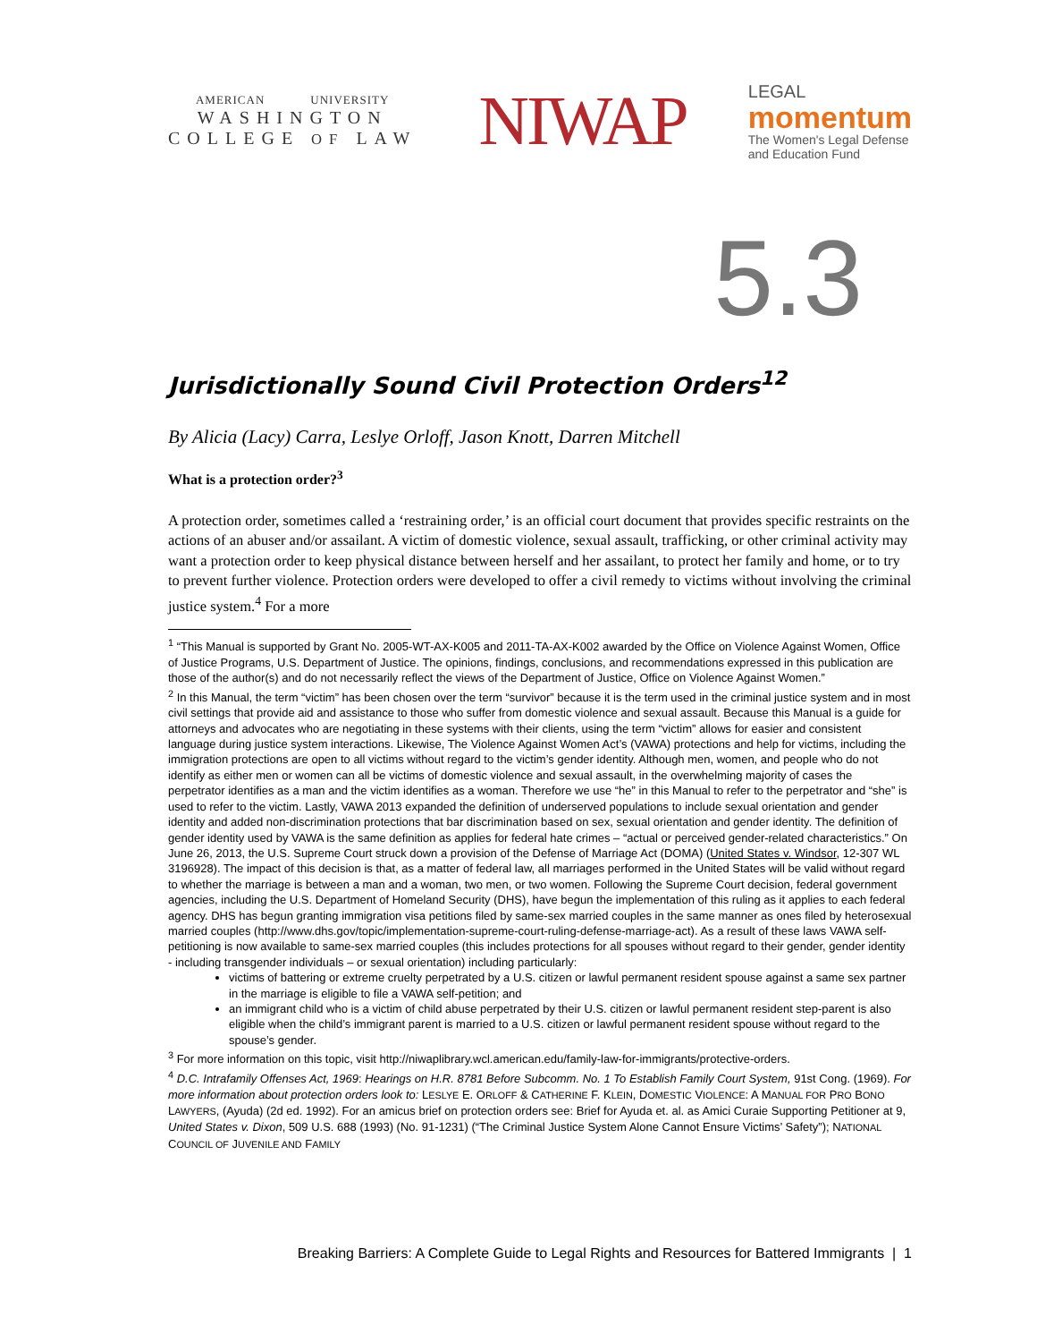AMERICAN UNIVERSITY
WASHINGTON
COLLEGE OF LAW
NIWAP
LEGAL
momentum
The Women's Legal Defense
and Education Fund
5.3
Jurisdictionally Sound Civil Protection Orders<sup>12</sup>
By Alicia (Lacy) Carra, Leslye Orloff, Jason Knott, Darren Mitchell
What is a protection order?<sup>3</sup>
A protection order, sometimes called a ‘restraining order,’ is an official court document that provides specific restraints on the actions of an abuser and/or assailant. A victim of domestic violence, sexual assault, trafficking, or other criminal activity may want a protection order to keep physical distance between herself and her assailant, to protect her family and home, or to try to prevent further violence. Protection orders were developed to offer a civil remedy to victims without involving the criminal justice system.<sup>4</sup> For a more
<sup>1</sup> “This Manual is supported by Grant No. 2005-WT-AX-K005 and 2011-TA-AX-K002 awarded by the Office on Violence Against Women, Office of Justice Programs, U.S. Department of Justice. The opinions, findings, conclusions, and recommendations expressed in this publication are those of the author(s) and do not necessarily reflect the views of the Department of Justice, Office on Violence Against Women.”
<sup>2</sup> In this Manual, the term “victim” has been chosen over the term “survivor” because it is the term used in the criminal justice system and in most civil settings that provide aid and assistance to those who suffer from domestic violence and sexual assault. Because this Manual is a guide for attorneys and advocates who are negotiating in these systems with their clients, using the term “victim” allows for easier and consistent language during justice system interactions. Likewise, The Violence Against Women Act’s (VAWA) protections and help for victims, including the immigration protections are open to all victims without regard to the victim’s gender identity. Although men, women, and people who do not identify as either men or women can all be victims of domestic violence and sexual assault, in the overwhelming majority of cases the perpetrator identifies as a man and the victim identifies as a woman. Therefore we use “he” in this Manual to refer to the perpetrator and “she” is used to refer to the victim. Lastly, VAWA 2013 expanded the definition of underserved populations to include sexual orientation and gender identity and added non-discrimination protections that bar discrimination based on sex, sexual orientation and gender identity. The definition of gender identity used by VAWA is the same definition as applies for federal hate crimes – “actual or perceived gender-related characteristics.” On June 26, 2013, the U.S. Supreme Court struck down a provision of the Defense of Marriage Act (DOMA) (United States v. Windsor, 12-307 WL 3196928). The impact of this decision is that, as a matter of federal law, all marriages performed in the United States will be valid without regard to whether the marriage is between a man and a woman, two men, or two women. Following the Supreme Court decision, federal government agencies, including the U.S. Department of Homeland Security (DHS), have begun the implementation of this ruling as it applies to each federal agency. DHS has begun granting immigration visa petitions filed by same-sex married couples in the same manner as ones filed by heterosexual married couples (http://www.dhs.gov/topic/implementation-supreme-court-ruling-defense-marriage-act). As a result of these laws VAWA self-petitioning is now available to same-sex married couples (this includes protections for all spouses without regard to their gender, gender identity - including transgender individuals – or sexual orientation) including particularly:
victims of battering or extreme cruelty perpetrated by a U.S. citizen or lawful permanent resident spouse against a same sex partner in the marriage is eligible to file a VAWA self-petition; and
an immigrant child who is a victim of child abuse perpetrated by their U.S. citizen or lawful permanent resident step-parent is also eligible when the child’s immigrant parent is married to a U.S. citizen or lawful permanent resident spouse without regard to the spouse’s gender.
<sup>3</sup> For more information on this topic, visit http://niwaplibrary.wcl.american.edu/family-law-for-immigrants/protective-orders.
<sup>4</sup> D.C. Intrafamily Offenses Act, 1969: Hearings on H.R. 8781 Before Subcomm. No. 1 To Establish Family Court System, 91st Cong. (1969). For more information about protection orders look to: LESLYE E. ORLOFF & CATHERINE F. KLEIN, DOMESTIC VIOLENCE: A MANUAL FOR PRO BONO LAWYERS, (Ayuda) (2d ed. 1992). For an amicus brief on protection orders see: Brief for Ayuda et. al. as Amici Curaie Supporting Petitioner at 9, United States v. Dixon, 509 U.S. 688 (1993) (No. 91-1231) (“The Criminal Justice System Alone Cannot Ensure Victims’ Safety”); NATIONAL COUNCIL OF JUVENILE AND FAMILY
Breaking Barriers: A Complete Guide to Legal Rights and Resources for Battered Immigrants | 1